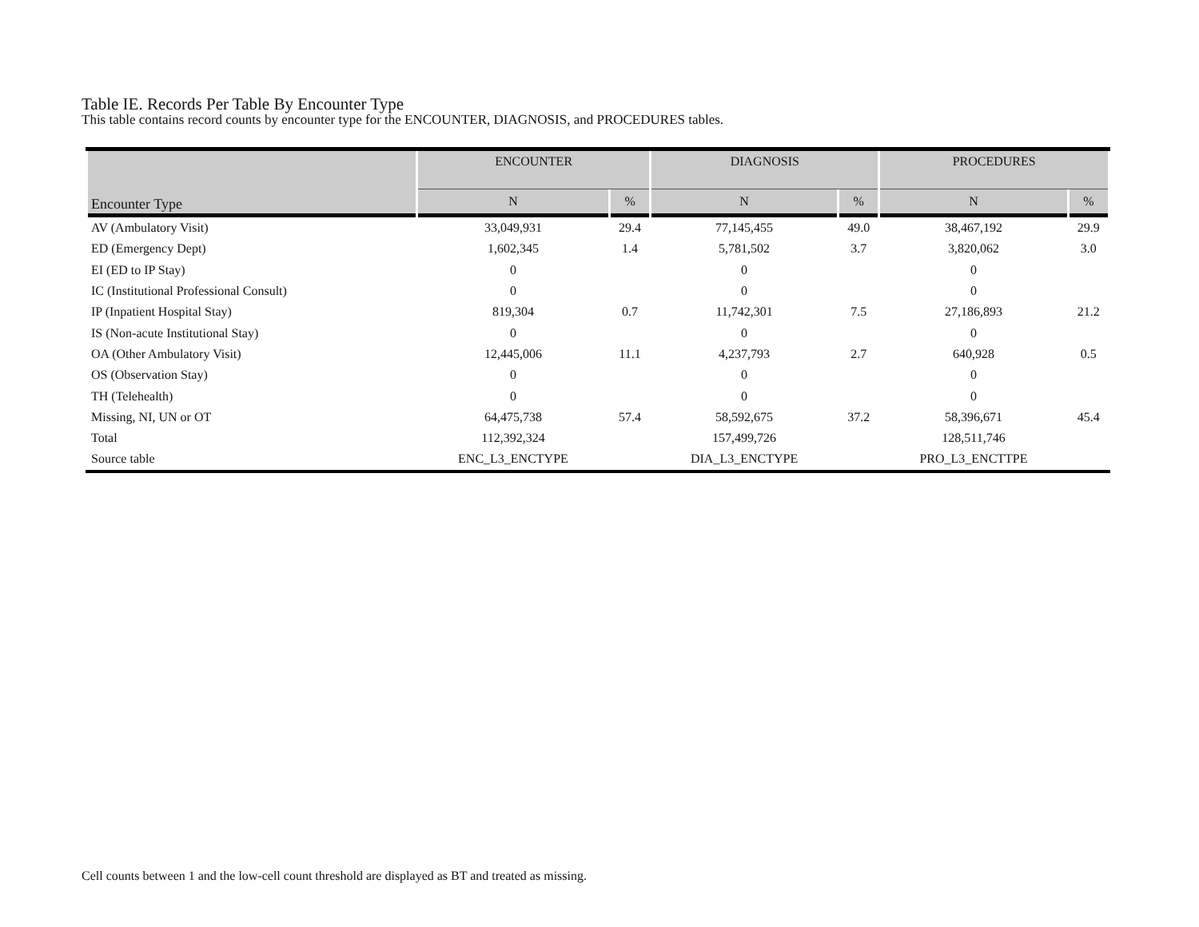Table IE. Records Per Table By Encounter Type
This table contains record counts by encounter type for the ENCOUNTER, DIAGNOSIS, and PROCEDURES tables.
| Encounter Type | ENCOUNTER | | DIAGNOSIS | | PROCEDURES | |
| --- | --- | --- | --- | --- | --- | --- |
| | N | % | N | % | N | % |
| AV (Ambulatory Visit) | 33,049,931 | 29.4 | 77,145,455 | 49.0 | 38,467,192 | 29.9 |
| ED (Emergency Dept) | 1,602,345 | 1.4 | 5,781,502 | 3.7 | 3,820,062 | 3.0 |
| EI (ED to IP Stay) | 0 | | 0 | | 0 | |
| IC (Institutional Professional Consult) | 0 | | 0 | | 0 | |
| IP (Inpatient Hospital Stay) | 819,304 | 0.7 | 11,742,301 | 7.5 | 27,186,893 | 21.2 |
| IS (Non-acute Institutional Stay) | 0 | | 0 | | 0 | |
| OA (Other Ambulatory Visit) | 12,445,006 | 11.1 | 4,237,793 | 2.7 | 640,928 | 0.5 |
| OS (Observation Stay) | 0 | | 0 | | 0 | |
| TH (Telehealth) | 0 | | 0 | | 0 | |
| Missing, NI, UN or OT | 64,475,738 | 57.4 | 58,592,675 | 37.2 | 58,396,671 | 45.4 |
| Total | 112,392,324 | | 157,499,726 | | 128,511,746 | |
| Source table | ENC_L3_ENCTYPE | | DIA_L3_ENCTYPE | | PRO_L3_ENCTTPE | |
Cell counts between 1 and the low-cell count threshold are displayed as BT and treated as missing.